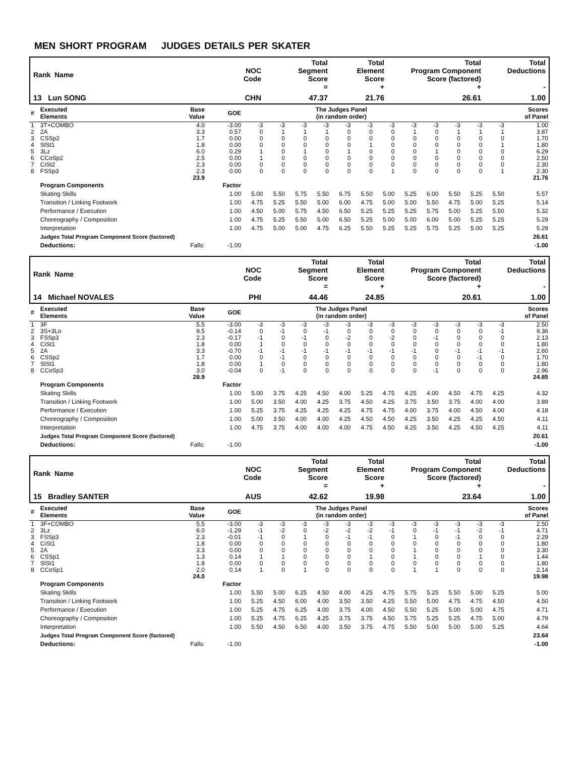MEN SHORT PROGRAM JUDGES DETAILS PER SKATER
| Rank Name | NOC Code | Total Segment Score = | Total Element Score + | Total Program Component Score (factored) + | Total Deductions - |
| 13 Lun SONG | CHN | 47.37 | 21.76 | 26.61 | 1.00 |
| # | Executed Elements | Base Value | GOE | The Judges Panel (in random order) | | | | | | | | | | | | | Scores of Panel |
| 1 | 3T+COMBO | 4.0 | -3.00 | -3 | -3 | -3 | -3 | -3 | -3 | -3 | -3 | -3 | -3 | -3 | -3 | | 1.00 |
| 2 | 2A | 3.3 | 0.57 | 0 | 1 | 1 | 1 | 0 | 0 | 0 | 1 | 0 | 1 | 1 | 1 | | 3.87 |
| 3 | CSSp2 | 1.7 | 0.00 | 0 | 0 | 0 | 0 | 0 | 0 | 0 | 0 | 0 | 0 | 0 | 0 | | 1.70 |
| 4 | SlSt1 | 1.8 | 0.00 | 0 | 0 | 0 | 0 | 0 | 1 | 0 | 0 | 0 | 0 | 0 | 1 | | 1.80 |
| 5 | 3Lz | 6.0 | 0.29 | 1 | 0 | 1 | 0 | 1 | 0 | 0 | 0 | 1 | 0 | 0 | 0 | | 6.29 |
| 6 | CCoSp2 | 2.5 | 0.00 | 1 | 0 | 0 | 0 | 0 | 0 | 0 | 0 | 0 | 0 | 0 | 0 | | 2.50 |
| 7 | CiSt2 | 2.3 | 0.00 | 0 | 0 | 0 | 0 | 0 | 0 | 0 | 0 | 0 | 0 | 0 | 0 | | 2.30 |
| 8 | FSSp3 | 2.3 | 0.00 | 0 | 0 | 0 | 0 | 0 | 0 | 1 | 0 | 0 | 0 | 0 | 1 | | 2.30 |
| | | 23.9 | | | | | | | | | | | | | | | 21.76 |
| | Program Components | | Factor | | | | | | | | | | | | | | |
| | Skating Skills | | 1.00 | 5.00 | 5.50 | 5.75 | 5.50 | 6.75 | 5.50 | 5.00 | 5.25 | 6.00 | 5.50 | 5.25 | 5.50 | | 5.57 |
| | Transition / Linking Footwork | | 1.00 | 4.75 | 5.25 | 5.50 | 5.00 | 6.00 | 4.75 | 5.00 | 5.00 | 5.50 | 4.75 | 5.00 | 5.25 | | 5.14 |
| | Performance / Execution | | 1.00 | 4.50 | 5.00 | 5.75 | 4.50 | 6.50 | 5.25 | 5.25 | 5.25 | 5.75 | 5.00 | 5.25 | 5.50 | | 5.32 |
| | Choreography / Composition | | 1.00 | 4.75 | 5.25 | 5.50 | 5.00 | 6.50 | 5.25 | 5.00 | 5.00 | 6.00 | 5.00 | 5.25 | 5.25 | | 5.29 |
| | Interpretation | | 1.00 | 4.75 | 5.00 | 5.00 | 4.75 | 6.25 | 5.50 | 5.25 | 5.25 | 5.75 | 5.25 | 5.00 | 5.25 | | 5.29 |
| | Judges Total Program Component Score (factored) | | | | | | | | | | | | | | | | 26.61 |
| | Deductions: | Falls: | -1.00 | | | | | | | | | | | | | | -1.00 |
| Rank Name | NOC Code | Total Segment Score = | Total Element Score + | Total Program Component Score (factored) + | Total Deductions - |
| 14 Michael NOVALES | PHI | 44.46 | 24.85 | 20.61 | 1.00 |
| # | Executed Elements | Base Value | GOE | The Judges Panel (in random order) | | | | | | | | | | | | | Scores of Panel |
| 1 | 3F | 5.5 | -3.00 | -3 | -3 | -3 | -3 | -3 | -3 | -3 | -3 | -3 | -3 | -3 | -3 | | 2.50 |
| 2 | 3S+3Lo | 9.5 | -0.14 | 0 | -1 | 0 | -1 | 0 | 0 | 0 | 0 | 0 | 0 | 0 | -1 | | 9.36 |
| 3 | FSSp3 | 2.3 | -0.17 | -1 | 0 | -1 | 0 | -2 | 0 | -2 | 0 | -1 | 0 | 0 | 0 | | 2.13 |
| 4 | CiSt1 | 1.8 | 0.00 | 1 | 0 | 0 | 0 | 0 | 0 | 0 | 0 | 0 | 0 | 0 | 0 | | 1.80 |
| 5 | 2A | 3.3 | -0.70 | -1 | -1 | -1 | -1 | -1 | -1 | -1 | -1 | 0 | -1 | -1 | -1 | | 2.60 |
| 6 | CSSp2 | 1.7 | 0.00 | 0 | -1 | 0 | 0 | 0 | 0 | 0 | 0 | 0 | 0 | -1 | 0 | | 1.70 |
| 7 | SlSt1 | 1.8 | 0.00 | 1 | 0 | 0 | 0 | 0 | 0 | 0 | 0 | 0 | 0 | 0 | 0 | | 1.80 |
| 8 | CCoSp3 | 3.0 | -0.04 | 0 | -1 | 0 | 0 | 0 | 0 | 0 | 0 | -1 | 0 | 0 | 0 | | 2.96 |
| | | 28.9 | | | | | | | | | | | | | | | 24.85 |
| | Program Components | | Factor | | | | | | | | | | | | | | |
| | Skating Skills | | 1.00 | 5.00 | 3.75 | 4.25 | 4.50 | 4.00 | 5.25 | 4.75 | 4.25 | 4.00 | 4.50 | 4.75 | 4.25 | | 4.32 |
| | Transition / Linking Footwork | | 1.00 | 5.00 | 3.50 | 4.00 | 4.25 | 3.75 | 4.50 | 4.25 | 3.75 | 3.50 | 3.75 | 4.00 | 4.00 | | 3.89 |
| | Performance / Execution | | 1.00 | 5.25 | 3.75 | 4.25 | 4.25 | 4.25 | 4.75 | 4.75 | 4.00 | 3.75 | 4.00 | 4.50 | 4.00 | | 4.18 |
| | Choreography / Composition | | 1.00 | 5.00 | 3.50 | 4.00 | 4.00 | 4.25 | 4.50 | 4.50 | 4.25 | 3.50 | 4.25 | 4.25 | 4.50 | | 4.11 |
| | Interpretation | | 1.00 | 4.75 | 3.75 | 4.00 | 4.00 | 4.00 | 4.75 | 4.50 | 4.25 | 3.50 | 4.25 | 4.50 | 4.25 | | 4.11 |
| | Judges Total Program Component Score (factored) | | | | | | | | | | | | | | | | 20.61 |
| | Deductions: | Falls: | -1.00 | | | | | | | | | | | | | | -1.00 |
| Rank Name | NOC Code | Total Segment Score = | Total Element Score + | Total Program Component Score (factored) + | Total Deductions - |
| 15 Bradley SANTER | AUS | 42.62 | 19.98 | 23.64 | 1.00 |
| # | Executed Elements | Base Value | GOE | The Judges Panel (in random order) | | | | | | | | | | | | | Scores of Panel |
| 1 | 3F+COMBO | 5.5 | -3.00 | -3 | -3 | -3 | -3 | -3 | -3 | -3 | -3 | -3 | -3 | -3 | -3 | | 2.50 |
| 2 | 3Lz | 6.0 | -1.29 | -1 | -2 | 0 | -2 | -2 | -2 | -1 | 0 | -1 | -1 | -2 | -1 | | 4.71 |
| 3 | FSSp3 | 2.3 | -0.01 | -1 | 0 | 1 | 0 | -1 | -1 | 0 | 1 | 0 | -1 | 0 | 0 | | 2.29 |
| 4 | CiSt1 | 1.8 | 0.00 | 0 | 0 | 0 | 0 | 0 | 0 | 0 | 0 | 0 | 0 | 0 | 0 | | 1.80 |
| 5 | 2A | 3.3 | 0.00 | 0 | 0 | 0 | 0 | 0 | 0 | 0 | 1 | 0 | 0 | 0 | 0 | | 3.30 |
| 6 | CSSp1 | 1.3 | 0.14 | 1 | 1 | 0 | 0 | 0 | 1 | 0 | 1 | 0 | 0 | 1 | 0 | | 1.44 |
| 7 | SlSt1 | 1.8 | 0.00 | 0 | 0 | 0 | 0 | 0 | 0 | 0 | 0 | 0 | 0 | 0 | 0 | | 1.80 |
| 8 | CCoSp1 | 2.0 | 0.14 | 1 | 0 | 1 | 0 | 0 | 0 | 0 | 1 | 1 | 0 | 0 | 0 | | 2.14 |
| | | 24.0 | | | | | | | | | | | | | | | 19.98 |
| | Program Components | | Factor | | | | | | | | | | | | | | |
| | Skating Skills | | 1.00 | 5.50 | 5.00 | 6.25 | 4.50 | 4.00 | 4.25 | 4.75 | 5.75 | 5.25 | 5.50 | 5.00 | 5.25 | | 5.00 |
| | Transition / Linking Footwork | | 1.00 | 5.25 | 4.50 | 6.00 | 4.00 | 3.50 | 3.50 | 4.25 | 5.50 | 5.00 | 4.75 | 4.75 | 4.50 | | 4.50 |
| | Performance / Execution | | 1.00 | 5.25 | 4.75 | 6.25 | 4.00 | 3.75 | 4.00 | 4.50 | 5.50 | 5.25 | 5.00 | 5.00 | 4.75 | | 4.71 |
| | Choreography / Composition | | 1.00 | 5.25 | 4.75 | 6.25 | 4.25 | 3.75 | 3.75 | 4.50 | 5.75 | 5.25 | 5.25 | 4.75 | 5.00 | | 4.79 |
| | Interpretation | | 1.00 | 5.50 | 4.50 | 6.50 | 4.00 | 3.50 | 3.75 | 4.75 | 5.50 | 5.00 | 5.00 | 5.00 | 5.25 | | 4.64 |
| | Judges Total Program Component Score (factored) | | | | | | | | | | | | | | | | 23.64 |
| | Deductions: | Falls: | -1.00 | | | | | | | | | | | | | | -1.00 |